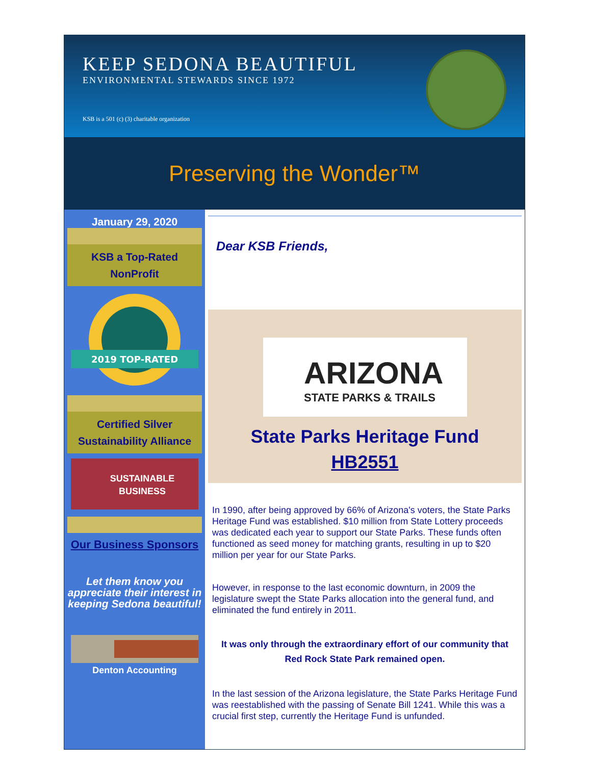KEEP SEDONA BEAUTIFUL
ENVIRONMENTAL STEWARDS SINCE 1972
KSB is a 501 (c) (3) charitable organization
Preserving the Wonder™
January 29, 2020
KSB a Top-Rated NonProfit
2019 TOP-RATED
Certified Silver Sustainability Alliance
SUSTAINABLE
BUSINESS
Our Business Sponsors
Let them know you appreciate their interest in keeping Sedona beautiful!
Denton Accounting
Dear KSB Friends,
ARIZONA
STATE PARKS & TRAILS
State Parks Heritage Fund
HB2551
In 1990, after being approved by 66% of Arizona's voters, the State Parks Heritage Fund was established. $10 million from State Lottery proceeds was dedicated each year to support our State Parks. These funds often functioned as seed money for matching grants, resulting in up to $20 million per year for our State Parks.
However, in response to the last economic downturn, in 2009 the legislature swept the State Parks allocation into the general fund, and eliminated the fund entirely in 2011.
It was only through the extraordinary effort of our community that Red Rock State Park remained open.
In the last session of the Arizona legislature, the State Parks Heritage Fund was reestablished with the passing of Senate Bill 1241. While this was a crucial first step, currently the Heritage Fund is unfunded.